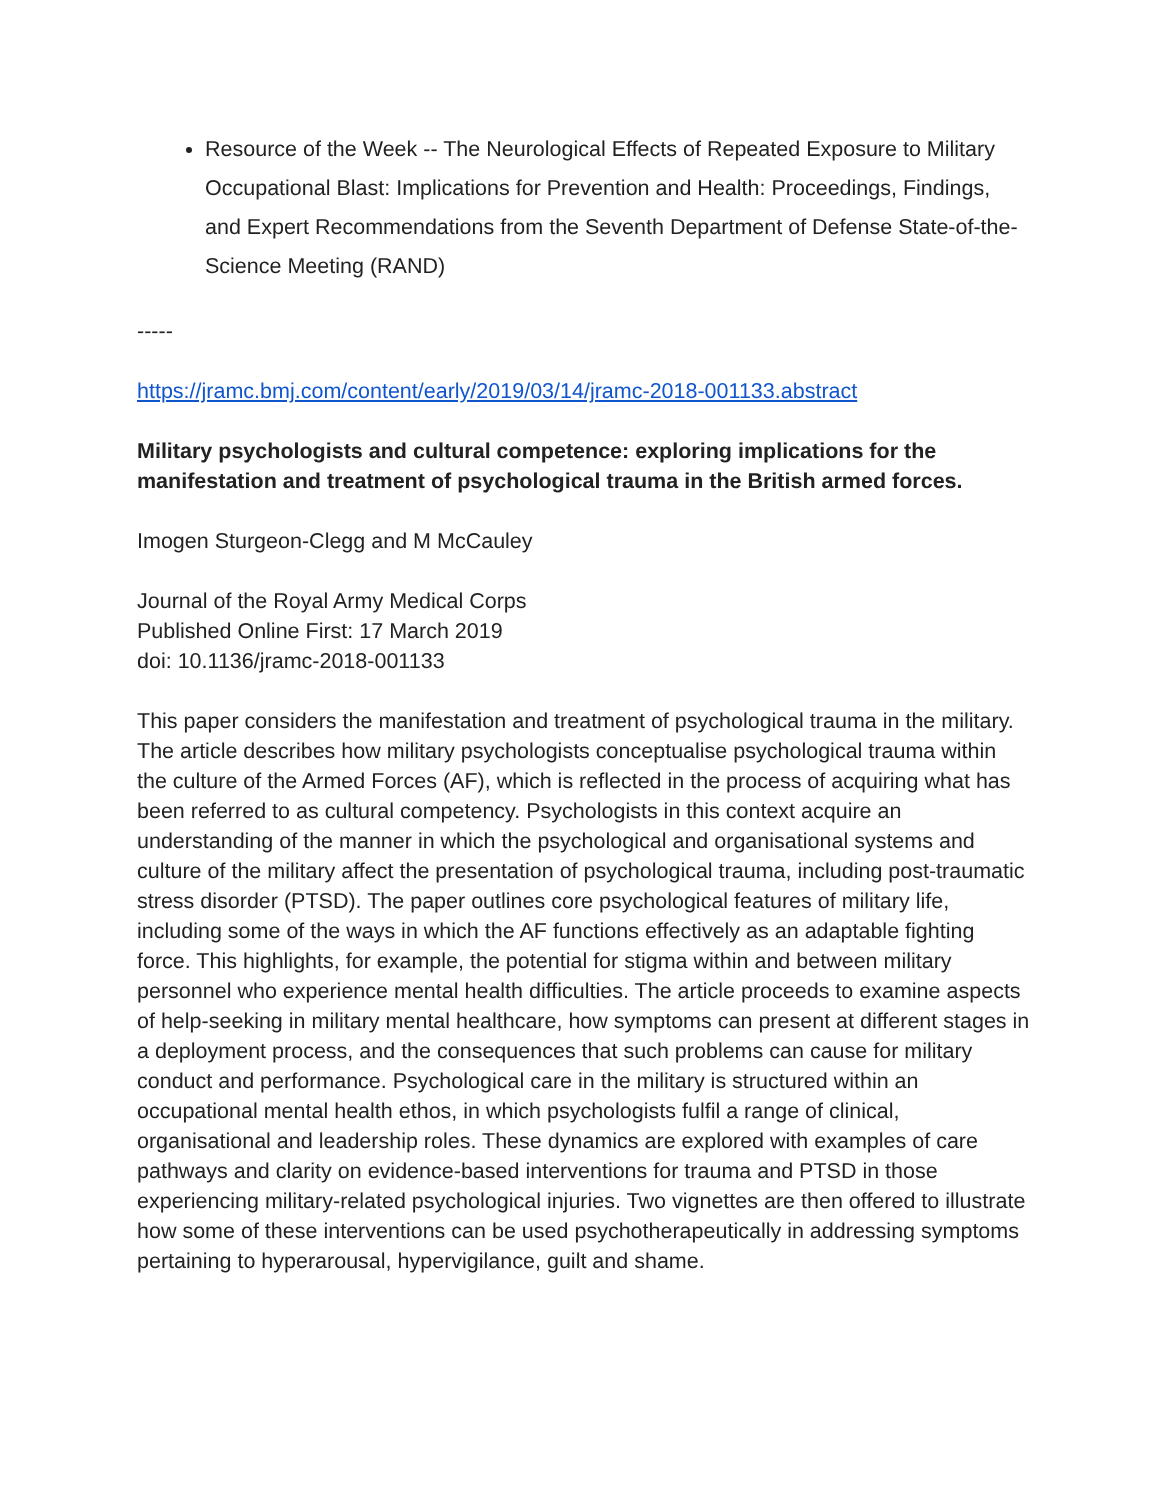Resource of the Week -- The Neurological Effects of Repeated Exposure to Military Occupational Blast: Implications for Prevention and Health: Proceedings, Findings, and Expert Recommendations from the Seventh Department of Defense State-of-the-Science Meeting (RAND)
-----
https://jramc.bmj.com/content/early/2019/03/14/jramc-2018-001133.abstract
Military psychologists and cultural competence: exploring implications for the manifestation and treatment of psychological trauma in the British armed forces.
Imogen Sturgeon-Clegg and M McCauley
Journal of the Royal Army Medical Corps
Published Online First: 17 March 2019
doi: 10.1136/jramc-2018-001133
This paper considers the manifestation and treatment of psychological trauma in the military. The article describes how military psychologists conceptualise psychological trauma within the culture of the Armed Forces (AF), which is reflected in the process of acquiring what has been referred to as cultural competency. Psychologists in this context acquire an understanding of the manner in which the psychological and organisational systems and culture of the military affect the presentation of psychological trauma, including post-traumatic stress disorder (PTSD). The paper outlines core psychological features of military life, including some of the ways in which the AF functions effectively as an adaptable fighting force. This highlights, for example, the potential for stigma within and between military personnel who experience mental health difficulties. The article proceeds to examine aspects of help-seeking in military mental healthcare, how symptoms can present at different stages in a deployment process, and the consequences that such problems can cause for military conduct and performance. Psychological care in the military is structured within an occupational mental health ethos, in which psychologists fulfil a range of clinical, organisational and leadership roles. These dynamics are explored with examples of care pathways and clarity on evidence-based interventions for trauma and PTSD in those experiencing military-related psychological injuries. Two vignettes are then offered to illustrate how some of these interventions can be used psychotherapeutically in addressing symptoms pertaining to hyperarousal, hypervigilance, guilt and shame.